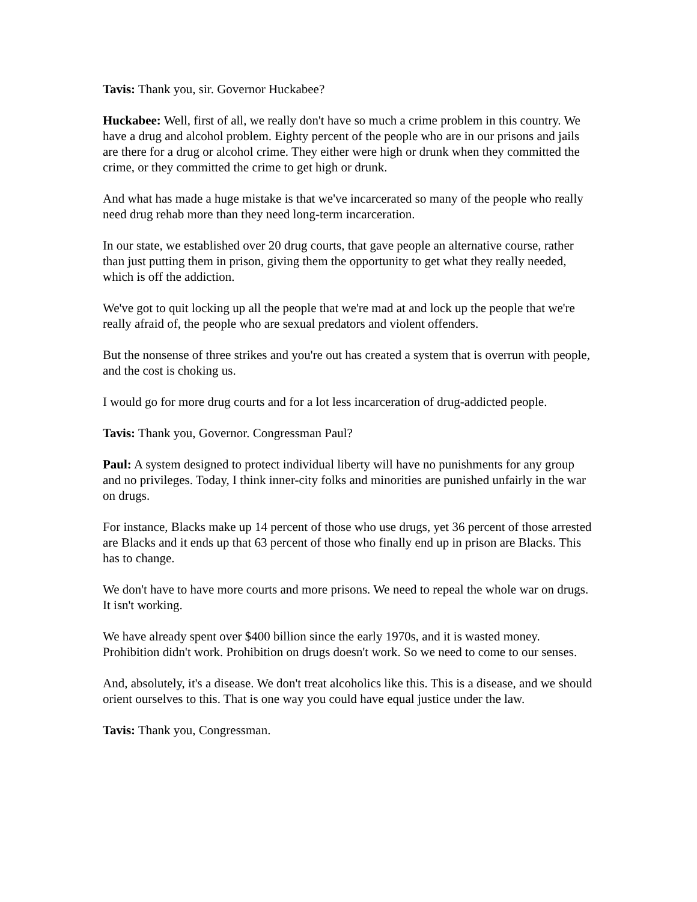Tavis: Thank you, sir. Governor Huckabee?
Huckabee: Well, first of all, we really don't have so much a crime problem in this country. We have a drug and alcohol problem. Eighty percent of the people who are in our prisons and jails are there for a drug or alcohol crime. They either were high or drunk when they committed the crime, or they committed the crime to get high or drunk.
And what has made a huge mistake is that we've incarcerated so many of the people who really need drug rehab more than they need long-term incarceration.
In our state, we established over 20 drug courts, that gave people an alternative course, rather than just putting them in prison, giving them the opportunity to get what they really needed, which is off the addiction.
We've got to quit locking up all the people that we're mad at and lock up the people that we're really afraid of, the people who are sexual predators and violent offenders.
But the nonsense of three strikes and you're out has created a system that is overrun with people, and the cost is choking us.
I would go for more drug courts and for a lot less incarceration of drug-addicted people.
Tavis: Thank you, Governor. Congressman Paul?
Paul: A system designed to protect individual liberty will have no punishments for any group and no privileges. Today, I think inner-city folks and minorities are punished unfairly in the war on drugs.
For instance, Blacks make up 14 percent of those who use drugs, yet 36 percent of those arrested are Blacks and it ends up that 63 percent of those who finally end up in prison are Blacks. This has to change.
We don't have to have more courts and more prisons. We need to repeal the whole war on drugs. It isn't working.
We have already spent over $400 billion since the early 1970s, and it is wasted money. Prohibition didn't work. Prohibition on drugs doesn't work. So we need to come to our senses.
And, absolutely, it's a disease. We don't treat alcoholics like this. This is a disease, and we should orient ourselves to this. That is one way you could have equal justice under the law.
Tavis: Thank you, Congressman.